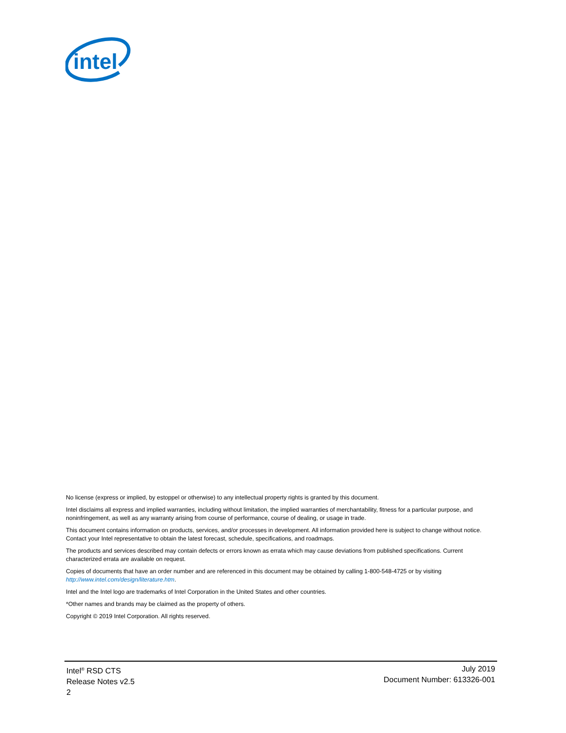intel
No license (express or implied, by estoppel or otherwise) to any intellectual property rights is granted by this document.
Intel disclaims all express and implied warranties, including without limitation, the implied warranties of merchantability, fitness for a particular purpose, and noninfringement, as well as any warranty arising from course of performance, course of dealing, or usage in trade.
This document contains information on products, services, and/or processes in development. All information provided here is subject to change without notice. Contact your Intel representative to obtain the latest forecast, schedule, specifications, and roadmaps.
The products and services described may contain defects or errors known as errata which may cause deviations from published specifications. Current characterized errata are available on request.
Copies of documents that have an order number and are referenced in this document may be obtained by calling 1-800-548-4725 or by visiting http://www.intel.com/design/literature.htm.
Intel and the Intel logo are trademarks of Intel Corporation in the United States and other countries.
*Other names and brands may be claimed as the property of others.
Copyright © 2019 Intel Corporation. All rights reserved.
Intel<sup>®</sup> RSD CTS
Release Notes v2.5
2
July 2019
Document Number: 613326-001